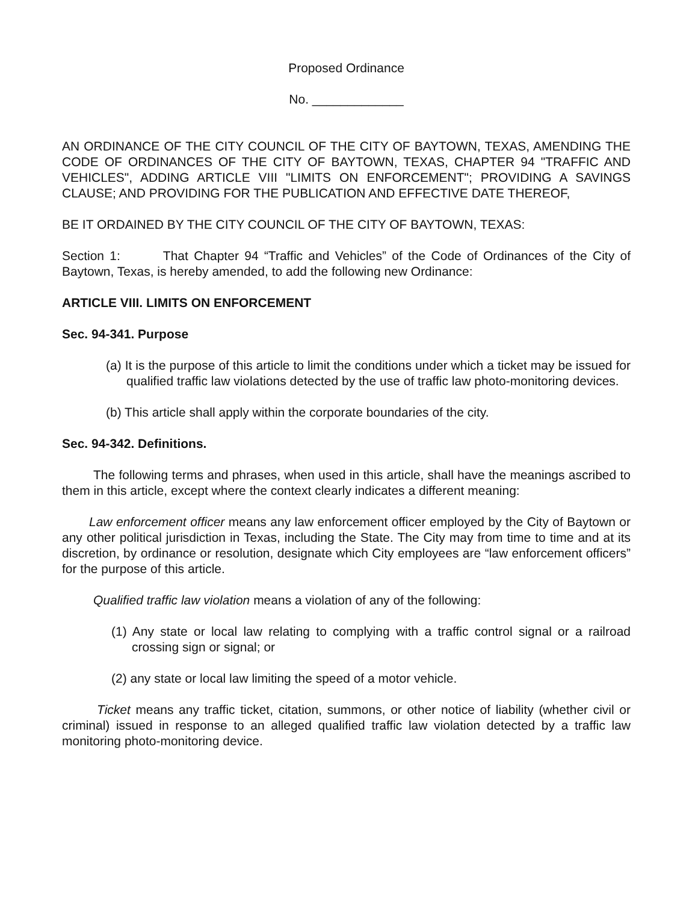Proposed Ordinance
No. _____________
AN ORDINANCE OF THE CITY COUNCIL OF THE CITY OF BAYTOWN, TEXAS, AMENDING THE CODE OF ORDINANCES OF THE CITY OF BAYTOWN, TEXAS, CHAPTER 94 "TRAFFIC AND VEHICLES", ADDING ARTICLE VIII "LIMITS ON ENFORCEMENT"; PROVIDING A SAVINGS CLAUSE; AND PROVIDING FOR THE PUBLICATION AND EFFECTIVE DATE THEREOF,
BE IT ORDAINED BY THE CITY COUNCIL OF THE CITY OF BAYTOWN, TEXAS:
Section 1: That Chapter 94 “Traffic and Vehicles” of the Code of Ordinances of the City of Baytown, Texas, is hereby amended, to add the following new Ordinance:
ARTICLE VIII. LIMITS ON ENFORCEMENT
Sec. 94-341. Purpose
(a) It is the purpose of this article to limit the conditions under which a ticket may be issued for qualified traffic law violations detected by the use of traffic law photo-monitoring devices.
(b) This article shall apply within the corporate boundaries of the city.
Sec. 94-342. Definitions.
The following terms and phrases, when used in this article, shall have the meanings ascribed to them in this article, except where the context clearly indicates a different meaning:
Law enforcement officer means any law enforcement officer employed by the City of Baytown or any other political jurisdiction in Texas, including the State. The City may from time to time and at its discretion, by ordinance or resolution, designate which City employees are “law enforcement officers” for the purpose of this article.
Qualified traffic law violation means a violation of any of the following:
(1) Any state or local law relating to complying with a traffic control signal or a railroad crossing sign or signal; or
(2) any state or local law limiting the speed of a motor vehicle.
Ticket means any traffic ticket, citation, summons, or other notice of liability (whether civil or criminal) issued in response to an alleged qualified traffic law violation detected by a traffic law monitoring photo-monitoring device.